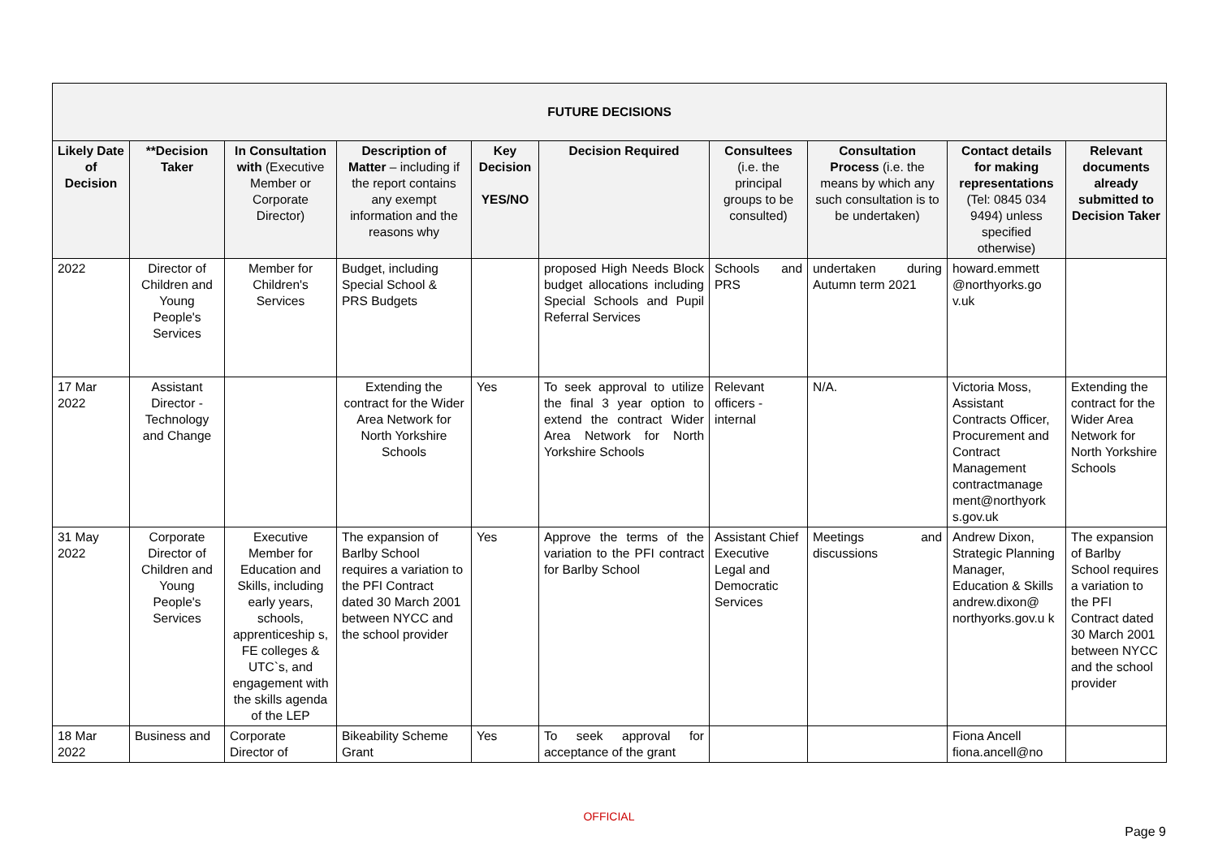| FUTURE DECISIONS | | | | | | | | | |
| --- | --- | --- | --- | --- | --- | --- | --- | --- | --- |
| Likely Date of Decision | **Decision Taker | In Consultation with (Executive Member or Corporate Director) | Description of Matter – including if the report contains any exempt information and the reasons why | Key Decision YES/NO | Decision Required | Consultees (i.e. the principal groups to be consulted) | Consultation Process (i.e. the means by which any such consultation is to be undertaken) | Contact details for making representations (Tel: 0845 034 9494) unless specified otherwise) | Relevant documents already submitted to Decision Taker |
| 2022 | Director of Children and Young People's Services | Member for Children's Services | Budget, including Special School & PRS Budgets | | proposed High Needs Block budget allocations including Special Schools and Pupil Referral Services | Schools and PRS | undertaken during Autumn term 2021 | howard.emmett @northyorks.go v.uk | |
| 17 Mar 2022 | Assistant Director - Technology and Change | | Extending the contract for the Wider Area Network for North Yorkshire Schools | Yes | To seek approval to utilize the final 3 year option to extend the contract Wider Area Network for North Yorkshire Schools | Relevant officers - internal | N/A. | Victoria Moss, Assistant Contracts Officer, Procurement and Contract Management contractmanage ment@northyork s.gov.uk | Extending the contract for the Wider Area Network for North Yorkshire Schools |
| 31 May 2022 | Corporate Director of Children and Young People's Services | Executive Member for Education and Skills, including early years, schools, apprenticeship s, FE colleges & UTC`s, and engagement with the skills agenda of the LEP | The expansion of Barlby School requires a variation to the PFI Contract dated 30 March 2001 between NYCC and the school provider | Yes | Approve the terms of the variation to the PFI contract for Barlby School | Assistant Chief Executive Legal and Democratic Services | Meetings and discussions | Andrew Dixon, Strategic Planning Manager, Education & Skills andrew.dixon@ northyorks.gov.u k | The expansion of Barlby School requires a variation to the PFI Contract dated 30 March 2001 between NYCC and the school provider |
| 18 Mar 2022 | Business and | Corporate Director of | Bikeability Scheme Grant | Yes | To seek approval for acceptance of the grant | | | Fiona Ancell fiona.ancell@no | |
OFFICIAL
Page 9